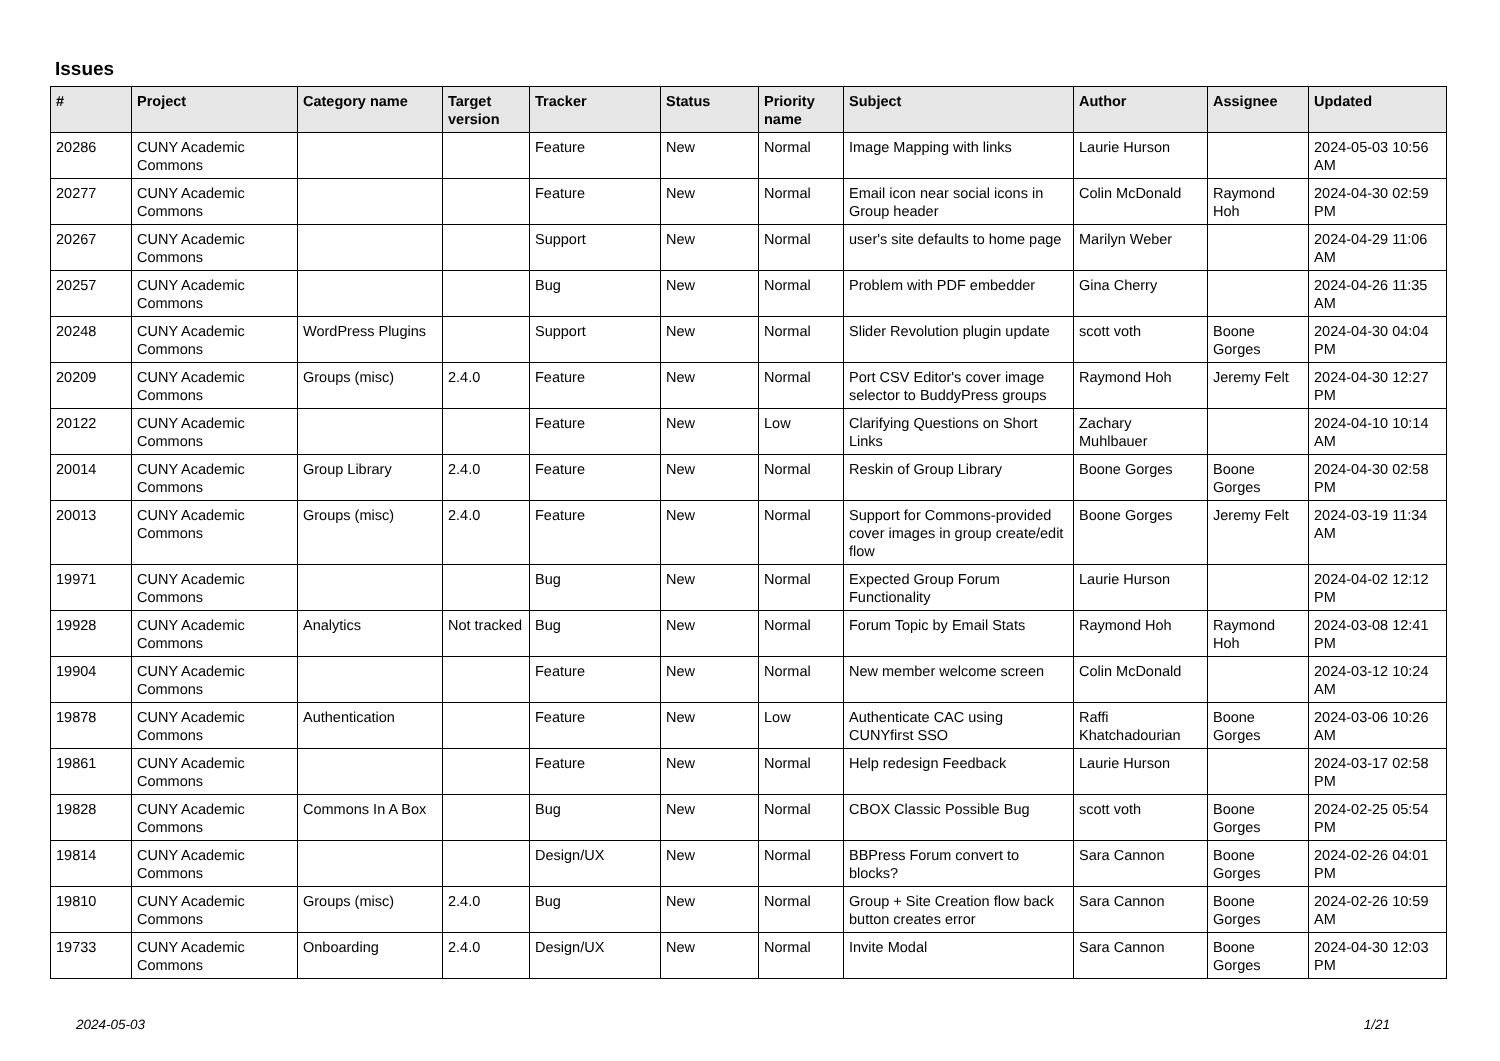Issues
| # | Project | Category name | Target version | Tracker | Status | Priority name | Subject | Author | Assignee | Updated |
| --- | --- | --- | --- | --- | --- | --- | --- | --- | --- | --- |
| 20286 | CUNY Academic Commons | | | Feature | New | Normal | Image Mapping with links | Laurie Hurson | | 2024-05-03 10:56 AM |
| 20277 | CUNY Academic Commons | | | Feature | New | Normal | Email icon near social icons in Group header | Colin McDonald | Raymond Hoh | 2024-04-30 02:59 PM |
| 20267 | CUNY Academic Commons | | | Support | New | Normal | user's site defaults to home page | Marilyn Weber | | 2024-04-29 11:06 AM |
| 20257 | CUNY Academic Commons | | | Bug | New | Normal | Problem with PDF embedder | Gina Cherry | | 2024-04-26 11:35 AM |
| 20248 | CUNY Academic Commons | WordPress Plugins | | Support | New | Normal | Slider Revolution plugin update | scott voth | Boone Gorges | 2024-04-30 04:04 PM |
| 20209 | CUNY Academic Commons | Groups (misc) | 2.4.0 | Feature | New | Normal | Port CSV Editor's cover image selector to BuddyPress groups | Raymond Hoh | Jeremy Felt | 2024-04-30 12:27 PM |
| 20122 | CUNY Academic Commons | | | Feature | New | Low | Clarifying Questions on Short Links | Zachary Muhlbauer | | 2024-04-10 10:14 AM |
| 20014 | CUNY Academic Commons | Group Library | 2.4.0 | Feature | New | Normal | Reskin of Group Library | Boone Gorges | Boone Gorges | 2024-04-30 02:58 PM |
| 20013 | CUNY Academic Commons | Groups (misc) | 2.4.0 | Feature | New | Normal | Support for Commons-provided cover images in group create/edit flow | Boone Gorges | Jeremy Felt | 2024-03-19 11:34 AM |
| 19971 | CUNY Academic Commons | | | Bug | New | Normal | Expected Group Forum Functionality | Laurie Hurson | | 2024-04-02 12:12 PM |
| 19928 | CUNY Academic Commons | Analytics | Not tracked | Bug | New | Normal | Forum Topic by Email Stats | Raymond Hoh | Raymond Hoh | 2024-03-08 12:41 PM |
| 19904 | CUNY Academic Commons | | | Feature | New | Normal | New member welcome screen | Colin McDonald | | 2024-03-12 10:24 AM |
| 19878 | CUNY Academic Commons | Authentication | | Feature | New | Low | Authenticate CAC using CUNYfirst SSO | Raffi Khatchadourian | Boone Gorges | 2024-03-06 10:26 AM |
| 19861 | CUNY Academic Commons | | | Feature | New | Normal | Help redesign Feedback | Laurie Hurson | | 2024-03-17 02:58 PM |
| 19828 | CUNY Academic Commons | Commons In A Box | | Bug | New | Normal | CBOX Classic Possible Bug | scott voth | Boone Gorges | 2024-02-25 05:54 PM |
| 19814 | CUNY Academic Commons | | | Design/UX | New | Normal | BBPress Forum convert to blocks? | Sara Cannon | Boone Gorges | 2024-02-26 04:01 PM |
| 19810 | CUNY Academic Commons | Groups (misc) | 2.4.0 | Bug | New | Normal | Group + Site Creation flow back button creates error | Sara Cannon | Boone Gorges | 2024-02-26 10:59 AM |
| 19733 | CUNY Academic Commons | Onboarding | 2.4.0 | Design/UX | New | Normal | Invite Modal | Sara Cannon | Boone Gorges | 2024-04-30 12:03 PM |
2024-05-03 1/21